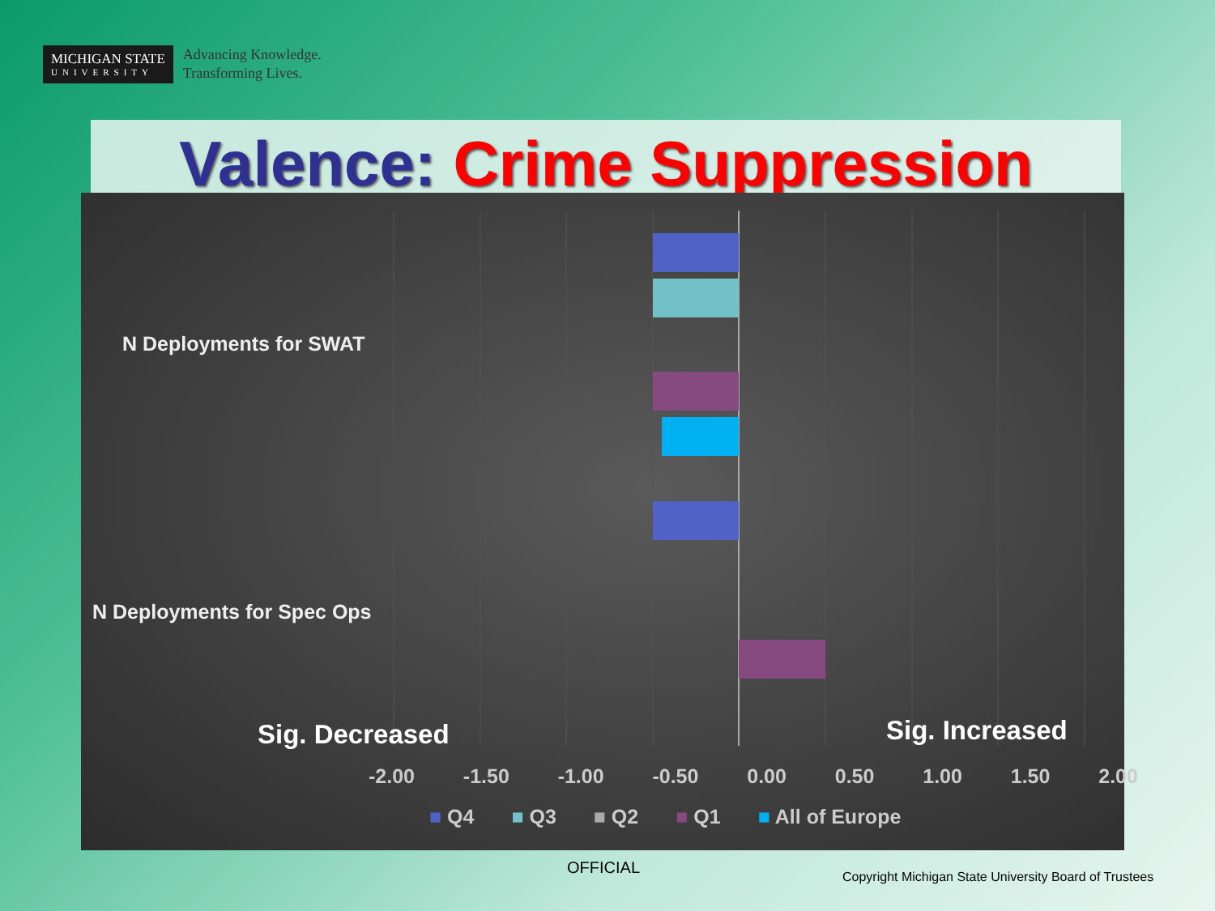MICHIGAN STATE
UNIVERSITY
Advancing Knowledge.
Transforming Lives.
Valence: Crime Suppression
N Deployments for SWAT
N Deployments for Spec Ops
Sig. Decreased Sig. Increased
-2.00 -1.50 -1.00 -0.50 0.00 0.50 1.00 1.50 2.00
■ Q4 ■ Q3 ■ Q2 ■ Q1 ■ All of Europe
OFFICIAL
Copyright Michigan State University Board of Trustees